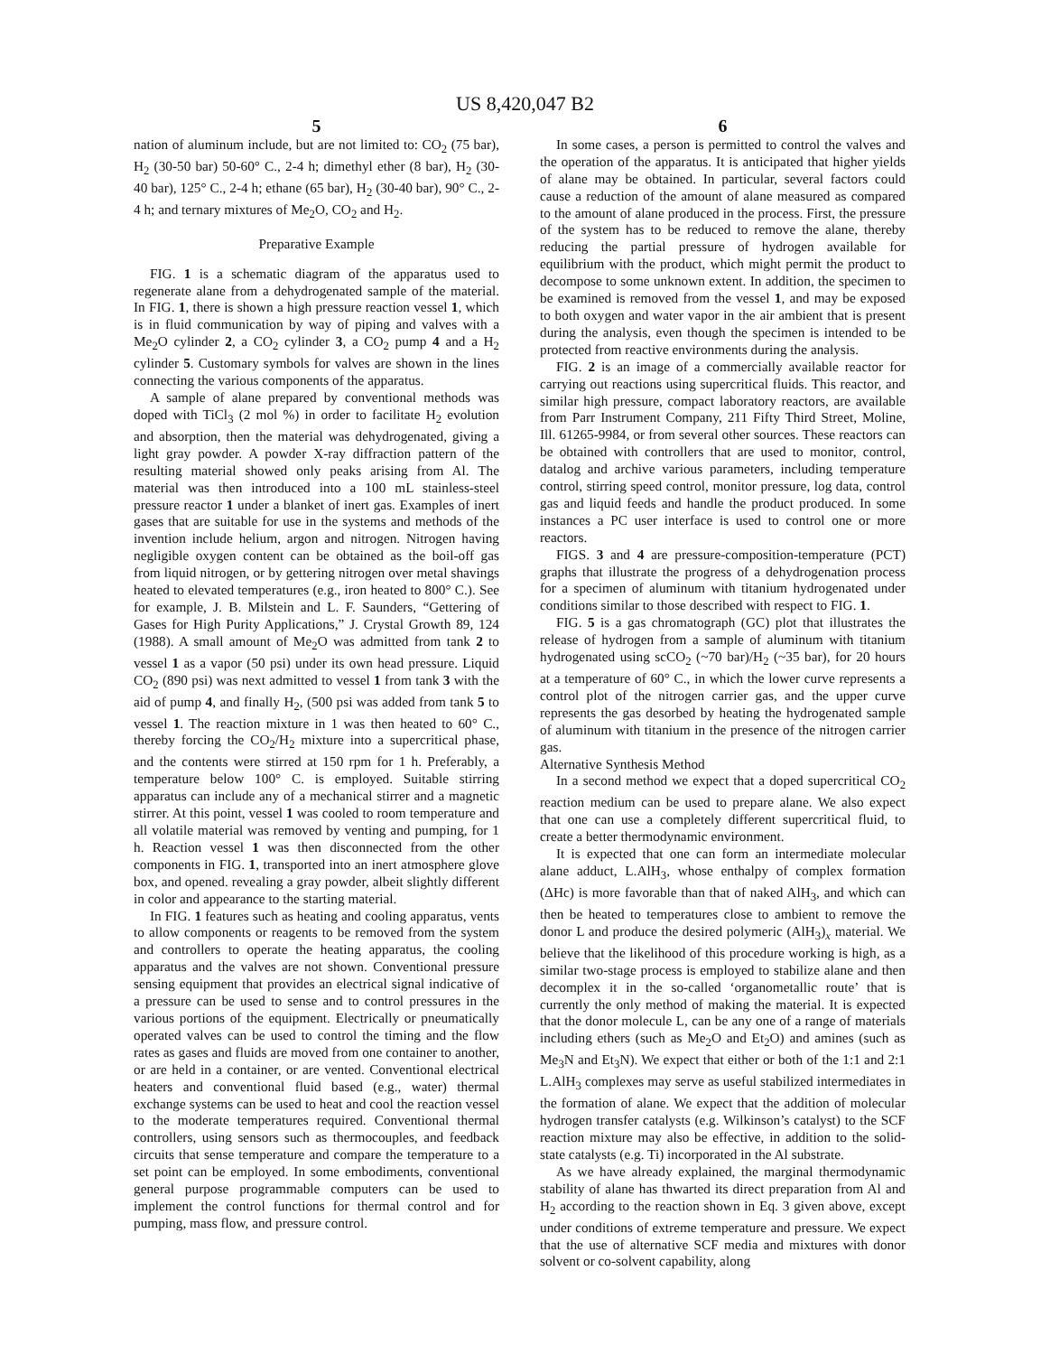US 8,420,047 B2
5
nation of aluminum include, but are not limited to: CO<sub>2</sub> (75 bar), H<sub>2</sub> (30-50 bar) 50-60° C., 2-4 h; dimethyl ether (8 bar), H<sub>2</sub> (30-40 bar), 125° C., 2-4 h; ethane (65 bar), H<sub>2</sub> (30-40 bar), 90° C., 2-4 h; and ternary mixtures of Me<sub>2</sub>O, CO<sub>2</sub> and H<sub>2</sub>.
Preparative Example
FIG. 1 is a schematic diagram of the apparatus used to regenerate alane from a dehydrogenated sample of the material. In FIG. 1, there is shown a high pressure reaction vessel 1, which is in fluid communication by way of piping and valves with a Me<sub>2</sub>O cylinder 2, a CO<sub>2</sub> cylinder 3, a CO<sub>2</sub> pump 4 and a H<sub>2</sub> cylinder 5. Customary symbols for valves are shown in the lines connecting the various components of the apparatus.
A sample of alane prepared by conventional methods was doped with TiCl<sub>3</sub> (2 mol %) in order to facilitate H<sub>2</sub> evolution and absorption, then the material was dehydrogenated, giving a light gray powder. A powder X-ray diffraction pattern of the resulting material showed only peaks arising from Al. The material was then introduced into a 100 mL stainless-steel pressure reactor 1 under a blanket of inert gas. Examples of inert gases that are suitable for use in the systems and methods of the invention include helium, argon and nitrogen. Nitrogen having negligible oxygen content can be obtained as the boil-off gas from liquid nitrogen, or by gettering nitrogen over metal shavings heated to elevated temperatures (e.g., iron heated to 800° C.). See for example, J. B. Milstein and L. F. Saunders, “Gettering of Gases for High Purity Applications,” J. Crystal Growth 89, 124 (1988). A small amount of Me<sub>2</sub>O was admitted from tank 2 to vessel 1 as a vapor (50 psi) under its own head pressure. Liquid CO<sub>2</sub> (890 psi) was next admitted to vessel 1 from tank 3 with the aid of pump 4, and finally H<sub>2</sub>, (500 psi was added from tank 5 to vessel 1. The reaction mixture in 1 was then heated to 60° C., thereby forcing the CO<sub>2</sub>/H<sub>2</sub> mixture into a supercritical phase, and the contents were stirred at 150 rpm for 1 h. Preferably, a temperature below 100° C. is employed. Suitable stirring apparatus can include any of a mechanical stirrer and a magnetic stirrer. At this point, vessel 1 was cooled to room temperature and all volatile material was removed by venting and pumping, for 1 h. Reaction vessel 1 was then disconnected from the other components in FIG. 1, transported into an inert atmosphere glove box, and opened. revealing a gray powder, albeit slightly different in color and appearance to the starting material.
In FIG. 1 features such as heating and cooling apparatus, vents to allow components or reagents to be removed from the system and controllers to operate the heating apparatus, the cooling apparatus and the valves are not shown. Conventional pressure sensing equipment that provides an electrical signal indicative of a pressure can be used to sense and to control pressures in the various portions of the equipment. Electrically or pneumatically operated valves can be used to control the timing and the flow rates as gases and fluids are moved from one container to another, or are held in a container, or are vented. Conventional electrical heaters and conventional fluid based (e.g., water) thermal exchange systems can be used to heat and cool the reaction vessel to the moderate temperatures required. Conventional thermal controllers, using sensors such as thermocouples, and feedback circuits that sense temperature and compare the temperature to a set point can be employed. In some embodiments, conventional general purpose programmable computers can be used to implement the control functions for thermal control and for pumping, mass flow, and pressure control.
6
In some cases, a person is permitted to control the valves and the operation of the apparatus. It is anticipated that higher yields of alane may be obtained. In particular, several factors could cause a reduction of the amount of alane measured as compared to the amount of alane produced in the process. First, the pressure of the system has to be reduced to remove the alane, thereby reducing the partial pressure of hydrogen available for equilibrium with the product, which might permit the product to decompose to some unknown extent. In addition, the specimen to be examined is removed from the vessel 1, and may be exposed to both oxygen and water vapor in the air ambient that is present during the analysis, even though the specimen is intended to be protected from reactive environments during the analysis.
FIG. 2 is an image of a commercially available reactor for carrying out reactions using supercritical fluids. This reactor, and similar high pressure, compact laboratory reactors, are available from Parr Instrument Company, 211 Fifty Third Street, Moline, Ill. 61265-9984, or from several other sources. These reactors can be obtained with controllers that are used to monitor, control, datalog and archive various parameters, including temperature control, stirring speed control, monitor pressure, log data, control gas and liquid feeds and handle the product produced. In some instances a PC user interface is used to control one or more reactors.
FIGS. 3 and 4 are pressure-composition-temperature (PCT) graphs that illustrate the progress of a dehydrogenation process for a specimen of aluminum with titanium hydrogenated under conditions similar to those described with respect to FIG. 1.
FIG. 5 is a gas chromatograph (GC) plot that illustrates the release of hydrogen from a sample of aluminum with titanium hydrogenated using scCO<sub>2</sub> (~70 bar)/H<sub>2</sub> (~35 bar), for 20 hours at a temperature of 60° C., in which the lower curve represents a control plot of the nitrogen carrier gas, and the upper curve represents the gas desorbed by heating the hydrogenated sample of aluminum with titanium in the presence of the nitrogen carrier gas.
Alternative Synthesis Method
In a second method we expect that a doped supercritical CO<sub>2</sub> reaction medium can be used to prepare alane. We also expect that one can use a completely different supercritical fluid, to create a better thermodynamic environment.
It is expected that one can form an intermediate molecular alane adduct, L.AlH<sub>3</sub>, whose enthalpy of complex formation (ΔHc) is more favorable than that of naked AlH<sub>3</sub>, and which can then be heated to temperatures close to ambient to remove the donor L and produce the desired polymeric (AlH<sub>3</sub>)<sub>x</sub> material. We believe that the likelihood of this procedure working is high, as a similar two-stage process is employed to stabilize alane and then decomplex it in the so-called ‘organometallic route’ that is currently the only method of making the material. It is expected that the donor molecule L, can be any one of a range of materials including ethers (such as Me<sub>2</sub>O and Et<sub>2</sub>O) and amines (such as Me<sub>3</sub>N and Et<sub>3</sub>N). We expect that either or both of the 1:1 and 2:1 L.AlH<sub>3</sub> complexes may serve as useful stabilized intermediates in the formation of alane. We expect that the addition of molecular hydrogen transfer catalysts (e.g. Wilkinson’s catalyst) to the SCF reaction mixture may also be effective, in addition to the solid-state catalysts (e.g. Ti) incorporated in the Al substrate.
As we have already explained, the marginal thermodynamic stability of alane has thwarted its direct preparation from Al and H<sub>2</sub> according to the reaction shown in Eq. 3 given above, except under conditions of extreme temperature and pressure. We expect that the use of alternative SCF media and mixtures with donor solvent or co-solvent capability, along